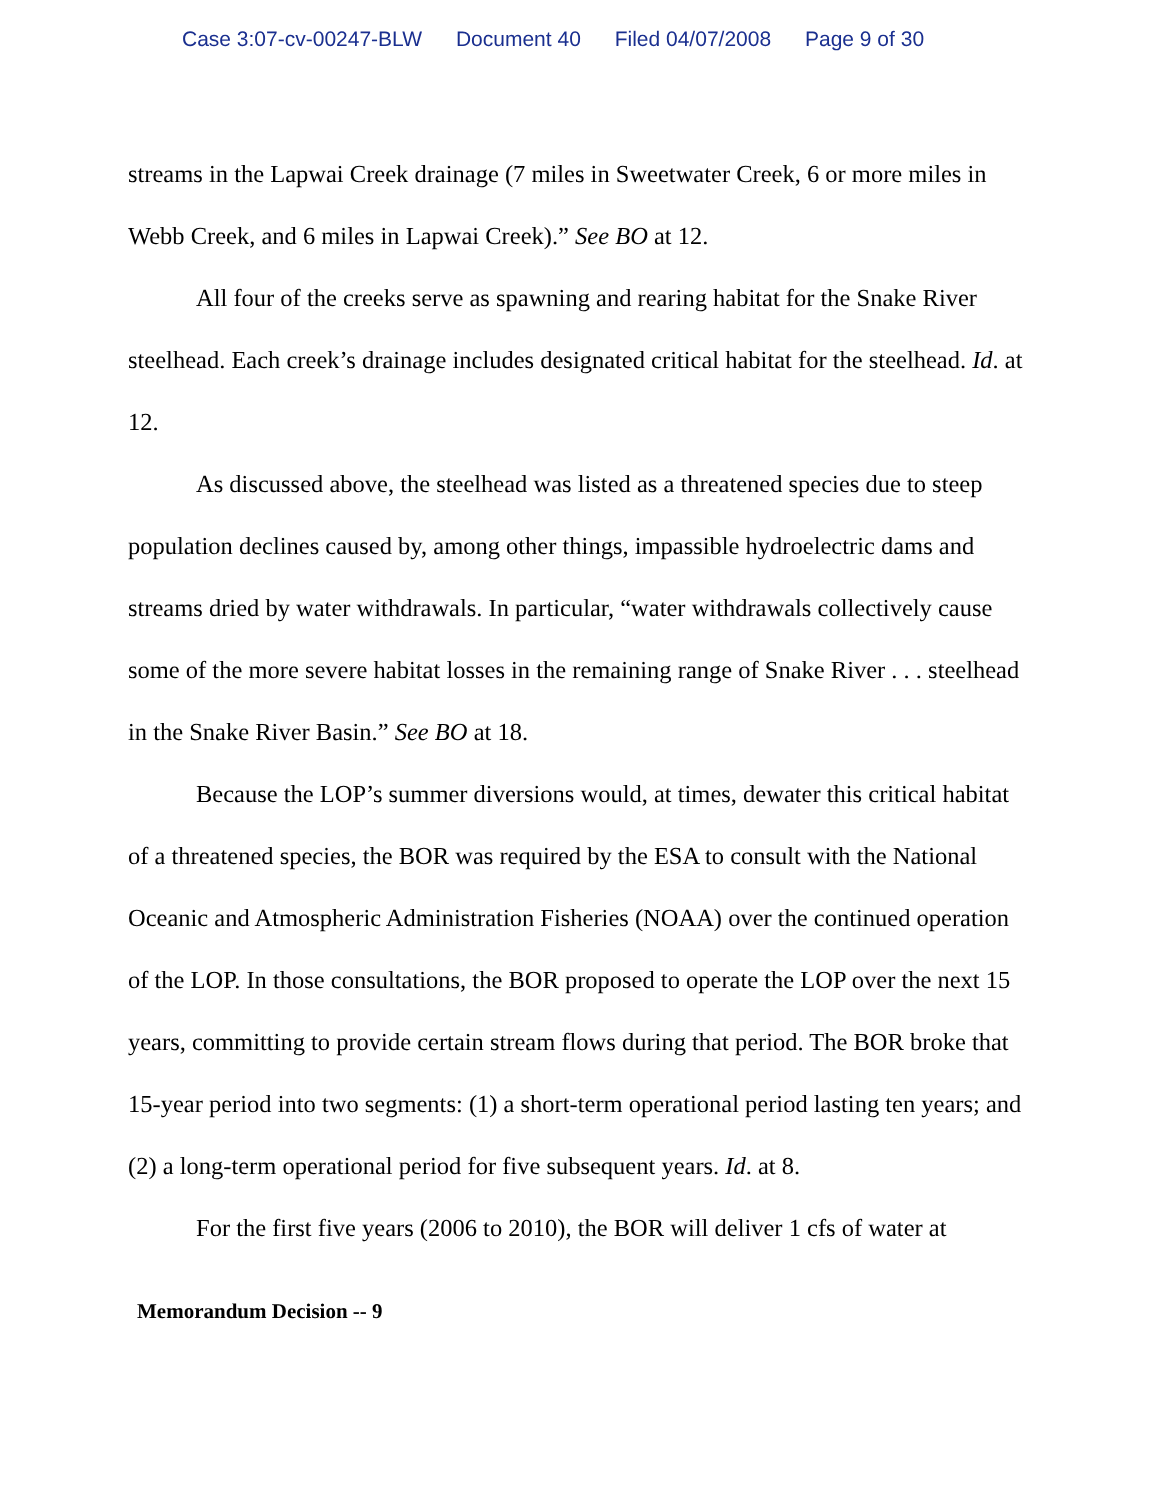Case 3:07-cv-00247-BLW Document 40 Filed 04/07/2008 Page 9 of 30
streams in the Lapwai Creek drainage (7 miles in Sweetwater Creek, 6 or more miles in Webb Creek, and 6 miles in Lapwai Creek).” See BO at 12.
All four of the creeks serve as spawning and rearing habitat for the Snake River steelhead. Each creek’s drainage includes designated critical habitat for the steelhead. Id. at 12.
As discussed above, the steelhead was listed as a threatened species due to steep population declines caused by, among other things, impassible hydroelectric dams and streams dried by water withdrawals. In particular, “water withdrawals collectively cause some of the more severe habitat losses in the remaining range of Snake River . . . steelhead in the Snake River Basin.” See BO at 18.
Because the LOP’s summer diversions would, at times, dewater this critical habitat of a threatened species, the BOR was required by the ESA to consult with the National Oceanic and Atmospheric Administration Fisheries (NOAA) over the continued operation of the LOP. In those consultations, the BOR proposed to operate the LOP over the next 15 years, committing to provide certain stream flows during that period. The BOR broke that 15-year period into two segments: (1) a short-term operational period lasting ten years; and (2) a long-term operational period for five subsequent years. Id. at 8.
For the first five years (2006 to 2010), the BOR will deliver 1 cfs of water at
Memorandum Decision -- 9